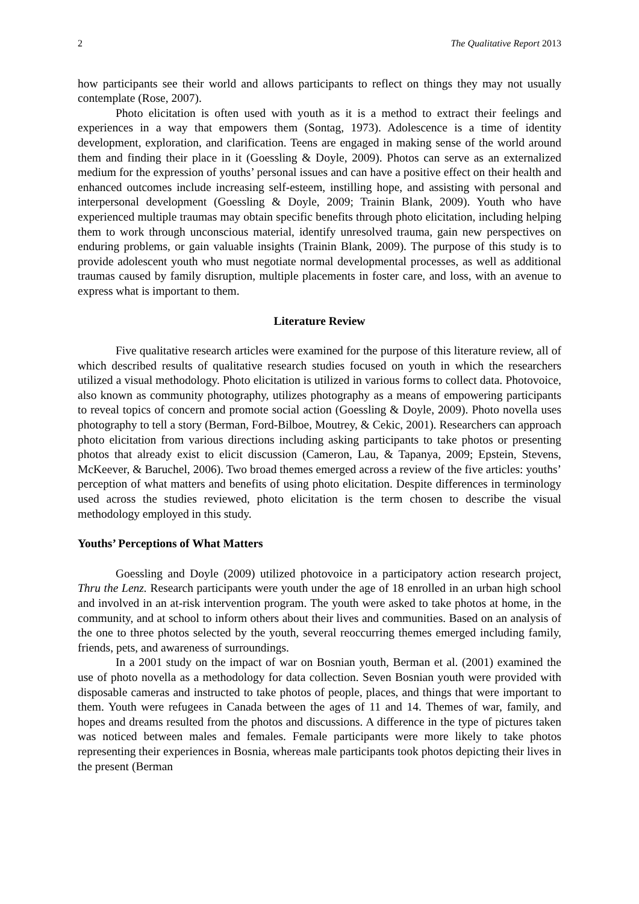2 The Qualitative Report 2013
how participants see their world and allows participants to reflect on things they may not usually contemplate (Rose, 2007).
Photo elicitation is often used with youth as it is a method to extract their feelings and experiences in a way that empowers them (Sontag, 1973). Adolescence is a time of identity development, exploration, and clarification. Teens are engaged in making sense of the world around them and finding their place in it (Goessling & Doyle, 2009). Photos can serve as an externalized medium for the expression of youths’ personal issues and can have a positive effect on their health and enhanced outcomes include increasing self-esteem, instilling hope, and assisting with personal and interpersonal development (Goessling & Doyle, 2009; Trainin Blank, 2009). Youth who have experienced multiple traumas may obtain specific benefits through photo elicitation, including helping them to work through unconscious material, identify unresolved trauma, gain new perspectives on enduring problems, or gain valuable insights (Trainin Blank, 2009). The purpose of this study is to provide adolescent youth who must negotiate normal developmental processes, as well as additional traumas caused by family disruption, multiple placements in foster care, and loss, with an avenue to express what is important to them.
Literature Review
Five qualitative research articles were examined for the purpose of this literature review, all of which described results of qualitative research studies focused on youth in which the researchers utilized a visual methodology. Photo elicitation is utilized in various forms to collect data. Photovoice, also known as community photography, utilizes photography as a means of empowering participants to reveal topics of concern and promote social action (Goessling & Doyle, 2009). Photo novella uses photography to tell a story (Berman, Ford-Bilboe, Moutrey, & Cekic, 2001). Researchers can approach photo elicitation from various directions including asking participants to take photos or presenting photos that already exist to elicit discussion (Cameron, Lau, & Tapanya, 2009; Epstein, Stevens, McKeever, & Baruchel, 2006). Two broad themes emerged across a review of the five articles: youths’ perception of what matters and benefits of using photo elicitation. Despite differences in terminology used across the studies reviewed, photo elicitation is the term chosen to describe the visual methodology employed in this study.
Youths’ Perceptions of What Matters
Goessling and Doyle (2009) utilized photovoice in a participatory action research project, Thru the Lenz. Research participants were youth under the age of 18 enrolled in an urban high school and involved in an at-risk intervention program. The youth were asked to take photos at home, in the community, and at school to inform others about their lives and communities. Based on an analysis of the one to three photos selected by the youth, several reoccurring themes emerged including family, friends, pets, and awareness of surroundings.
In a 2001 study on the impact of war on Bosnian youth, Berman et al. (2001) examined the use of photo novella as a methodology for data collection. Seven Bosnian youth were provided with disposable cameras and instructed to take photos of people, places, and things that were important to them. Youth were refugees in Canada between the ages of 11 and 14. Themes of war, family, and hopes and dreams resulted from the photos and discussions. A difference in the type of pictures taken was noticed between males and females. Female participants were more likely to take photos representing their experiences in Bosnia, whereas male participants took photos depicting their lives in the present (Berman